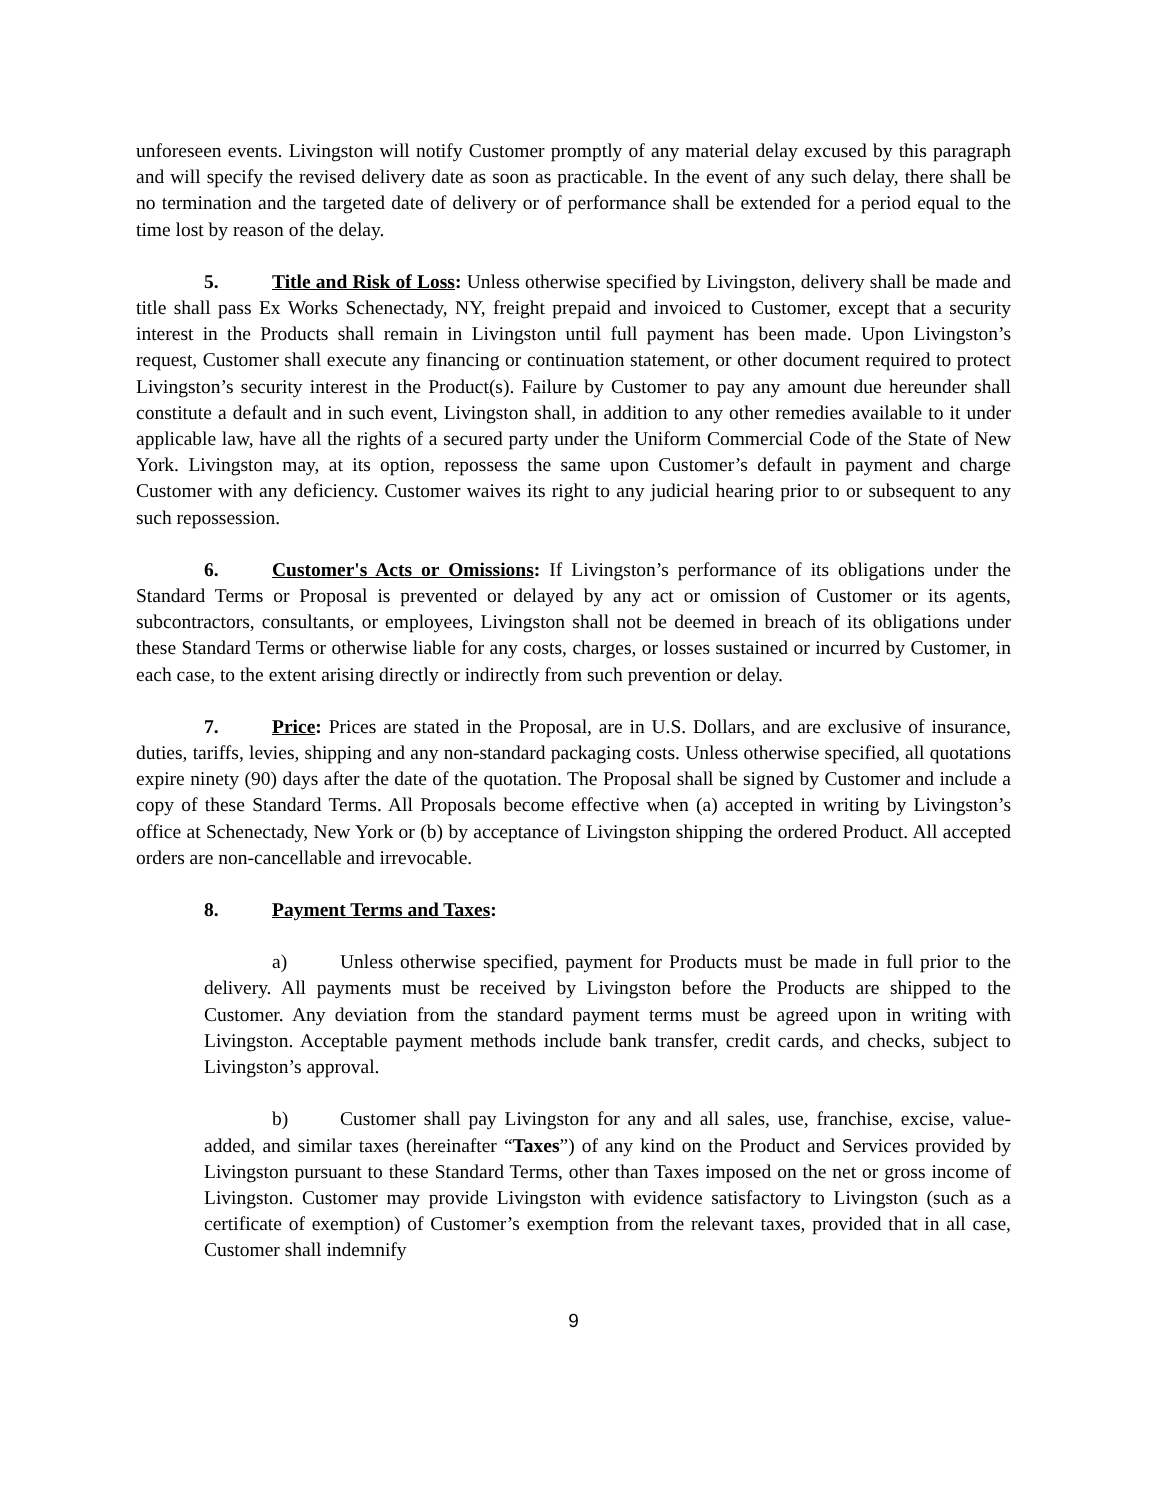unforeseen events. Livingston will notify Customer promptly of any material delay excused by this paragraph and will specify the revised delivery date as soon as practicable. In the event of any such delay, there shall be no termination and the targeted date of delivery or of performance shall be extended for a period equal to the time lost by reason of the delay.
5. Title and Risk of Loss: Unless otherwise specified by Livingston, delivery shall be made and title shall pass Ex Works Schenectady, NY, freight prepaid and invoiced to Customer, except that a security interest in the Products shall remain in Livingston until full payment has been made. Upon Livingston’s request, Customer shall execute any financing or continuation statement, or other document required to protect Livingston’s security interest in the Product(s). Failure by Customer to pay any amount due hereunder shall constitute a default and in such event, Livingston shall, in addition to any other remedies available to it under applicable law, have all the rights of a secured party under the Uniform Commercial Code of the State of New York. Livingston may, at its option, repossess the same upon Customer’s default in payment and charge Customer with any deficiency. Customer waives its right to any judicial hearing prior to or subsequent to any such repossession.
6. Customer's Acts or Omissions: If Livingston’s performance of its obligations under the Standard Terms or Proposal is prevented or delayed by any act or omission of Customer or its agents, subcontractors, consultants, or employees, Livingston shall not be deemed in breach of its obligations under these Standard Terms or otherwise liable for any costs, charges, or losses sustained or incurred by Customer, in each case, to the extent arising directly or indirectly from such prevention or delay.
7. Price: Prices are stated in the Proposal, are in U.S. Dollars, and are exclusive of insurance, duties, tariffs, levies, shipping and any non-standard packaging costs. Unless otherwise specified, all quotations expire ninety (90) days after the date of the quotation. The Proposal shall be signed by Customer and include a copy of these Standard Terms. All Proposals become effective when (a) accepted in writing by Livingston’s office at Schenectady, New York or (b) by acceptance of Livingston shipping the ordered Product. All accepted orders are non-cancellable and irrevocable.
8. Payment Terms and Taxes:
a) Unless otherwise specified, payment for Products must be made in full prior to the delivery. All payments must be received by Livingston before the Products are shipped to the Customer. Any deviation from the standard payment terms must be agreed upon in writing with Livingston. Acceptable payment methods include bank transfer, credit cards, and checks, subject to Livingston’s approval.
b) Customer shall pay Livingston for any and all sales, use, franchise, excise, value-added, and similar taxes (hereinafter “Taxes”) of any kind on the Product and Services provided by Livingston pursuant to these Standard Terms, other than Taxes imposed on the net or gross income of Livingston. Customer may provide Livingston with evidence satisfactory to Livingston (such as a certificate of exemption) of Customer’s exemption from the relevant taxes, provided that in all case, Customer shall indemnify
9